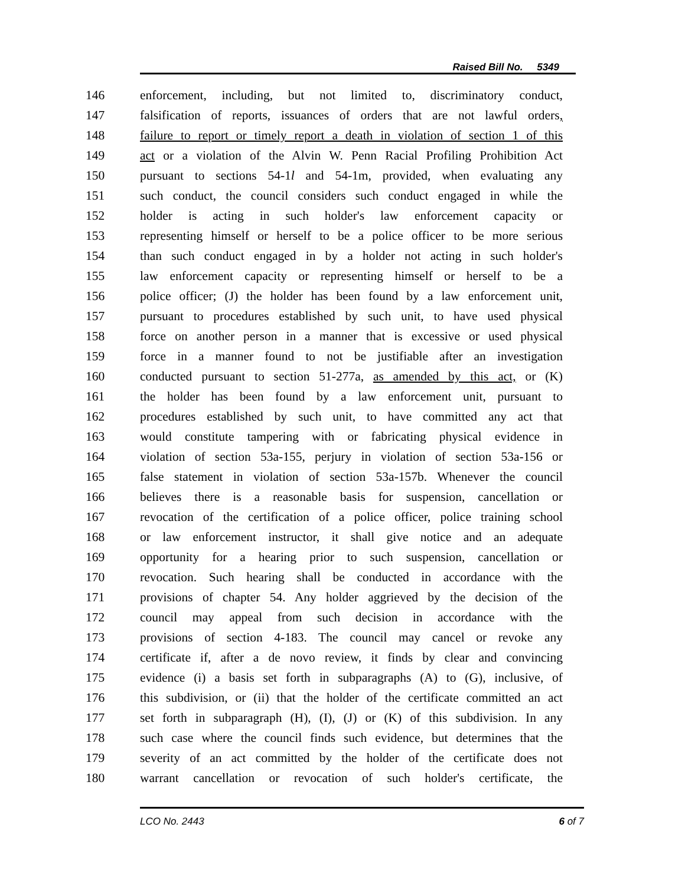Raised Bill No. 5349
146 enforcement, including, but not limited to, discriminatory conduct,
147 falsification of reports, issuances of orders that are not lawful orders,
148 failure to report or timely report a death in violation of section 1 of this
149 act or a violation of the Alvin W. Penn Racial Profiling Prohibition Act
150 pursuant to sections 54-1l and 54-1m, provided, when evaluating any
151 such conduct, the council considers such conduct engaged in while the
152 holder is acting in such holder's law enforcement capacity or
153 representing himself or herself to be a police officer to be more serious
154 than such conduct engaged in by a holder not acting in such holder's
155 law enforcement capacity or representing himself or herself to be a
156 police officer; (J) the holder has been found by a law enforcement unit,
157 pursuant to procedures established by such unit, to have used physical
158 force on another person in a manner that is excessive or used physical
159 force in a manner found to not be justifiable after an investigation
160 conducted pursuant to section 51-277a, as amended by this act, or (K)
161 the holder has been found by a law enforcement unit, pursuant to
162 procedures established by such unit, to have committed any act that
163 would constitute tampering with or fabricating physical evidence in
164 violation of section 53a-155, perjury in violation of section 53a-156 or
165 false statement in violation of section 53a-157b. Whenever the council
166 believes there is a reasonable basis for suspension, cancellation or
167 revocation of the certification of a police officer, police training school
168 or law enforcement instructor, it shall give notice and an adequate
169 opportunity for a hearing prior to such suspension, cancellation or
170 revocation. Such hearing shall be conducted in accordance with the
171 provisions of chapter 54. Any holder aggrieved by the decision of the
172 council may appeal from such decision in accordance with the
173 provisions of section 4-183. The council may cancel or revoke any
174 certificate if, after a de novo review, it finds by clear and convincing
175 evidence (i) a basis set forth in subparagraphs (A) to (G), inclusive, of
176 this subdivision, or (ii) that the holder of the certificate committed an act
177 set forth in subparagraph (H), (I), (J) or (K) of this subdivision. In any
178 such case where the council finds such evidence, but determines that the
179 severity of an act committed by the holder of the certificate does not
180 warrant cancellation or revocation of such holder's certificate, the
LCO No. 2443 6 of 7